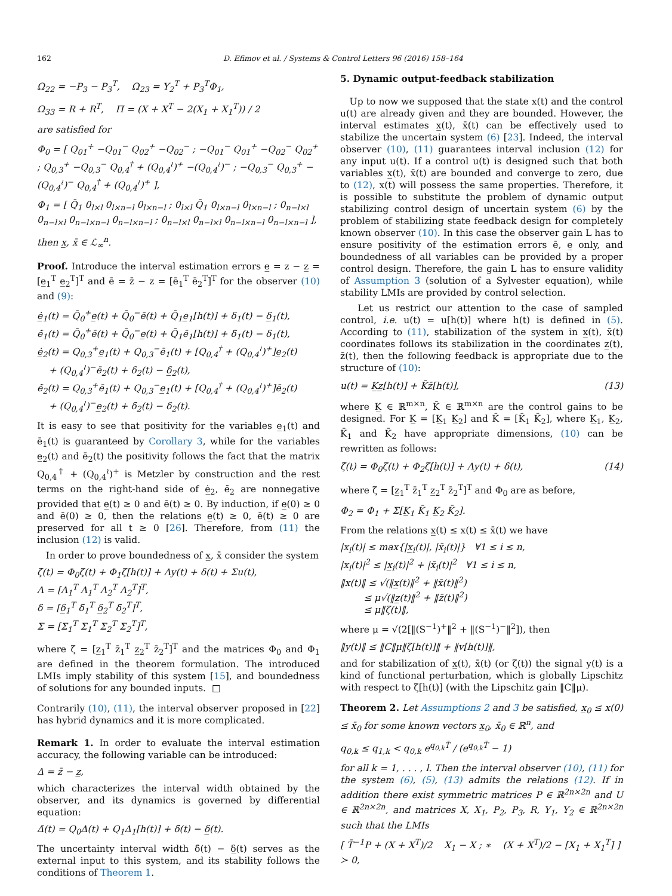162 D. Efimov et al. / Systems & Control Letters 96 (2016) 158–164
Ω<sub>22</sub> = −P<sub>3</sub> − P<sub>3</sub><sup>T</sup>, Ω<sub>23</sub> = Y<sub>2</sub><sup>T</sup> + P<sub>3</sub><sup>T</sup>Φ<sub>1</sub>,
Ω<sub>33</sub> = R + R<sup>T</sup>, Π = (X + X<sup>T</sup> − 2(X<sub>1</sub> + X<sub>1</sub><sup>T</sup>)) / 2
are satisfied for
Φ<sub>0</sub> = [ Q<sub>01</sub><sup>+</sup> −Q<sub>01</sub><sup>−</sup> Q<sub>02</sub><sup>+</sup> −Q<sub>02</sub><sup>−</sup> ; −Q<sub>01</sub><sup>−</sup> Q<sub>01</sub><sup>+</sup> −Q<sub>02</sub><sup>−</sup> Q<sub>02</sub><sup>+</sup> ; Q<sub>0,3</sub><sup>+</sup> −Q<sub>0,3</sub><sup>−</sup> Q<sub>0,4</sub><sup>†</sup> + (Q<sub>0,4</sub><sup>≀</sup>)<sup>+</sup> −(Q<sub>0,4</sub><sup>≀</sup>)<sup>−</sup> ; −Q<sub>0,3</sub><sup>−</sup> Q<sub>0,3</sub><sup>+</sup> −(Q<sub>0,4</sub><sup>≀</sup>)<sup>−</sup> Q<sub>0,4</sub><sup>†</sup> + (Q<sub>0,4</sub><sup>≀</sup>)<sup>+</sup> ],
Φ<sub>1</sub> = [ Q̄<sub>1</sub> 0<sub>l×l</sub> 0<sub>l×n−l</sub> 0<sub>l×n−l</sub> ; 0<sub>l×l</sub> Q̄<sub>1</sub> 0<sub>l×n−l</sub> 0<sub>l×n−l</sub> ; 0<sub>n−l×l</sub> 0<sub>n−l×l</sub> 0<sub>n−l×n−l</sub> 0<sub>n−l×n−l</sub> ; 0<sub>n−l×l</sub> 0<sub>n−l×l</sub> 0<sub>n−l×n−l</sub> 0<sub>n−l×n−l</sub> ],
then x̲, x̄ ∈ ℒ<sub>∞</sub><sup>n</sup>.
Proof. Introduce the interval estimation errors e̲ = z − z̲ = [e̲<sub>1</sub><sup>T</sup> e̲<sub>2</sub><sup>T</sup>]<sup>T</sup> and ē = z̄ − z = [ē<sub>1</sub><sup>T</sup> ē<sub>2</sub><sup>T</sup>]<sup>T</sup> for the observer (10) and (9):
ė̲<sub>1</sub>(t) = Q̄<sub>0</sub><sup>+</sup>e̲(t) + Q̄<sub>0</sub><sup>−</sup>ē(t) + Q̄<sub>1</sub>e̲<sub>1</sub>[h(t)] + δ<sub>1</sub>(t) − δ̲<sub>1</sub>(t),
ė̄<sub>1</sub>(t) = Q̄<sub>0</sub><sup>+</sup>ē(t) + Q̄<sub>0</sub><sup>−</sup>e̲(t) + Q̄<sub>1</sub>ē<sub>1</sub>[h(t)] + δ̄<sub>1</sub>(t) − δ<sub>1</sub>(t),
ė̲<sub>2</sub>(t) = Q<sub>0,3</sub><sup>+</sup>e̲<sub>1</sub>(t) + Q<sub>0,3</sub><sup>−</sup>ē<sub>1</sub>(t) + [Q<sub>0,4</sub><sup>†</sup> + (Q<sub>0,4</sub><sup>≀</sup>)<sup>+</sup>]e̲<sub>2</sub>(t)
+ (Q<sub>0,4</sub><sup>≀</sup>)<sup>−</sup>ē<sub>2</sub>(t) + δ<sub>2</sub>(t) − δ̲<sub>2</sub>(t),
ė̄<sub>2</sub>(t) = Q<sub>0,3</sub><sup>+</sup>ē<sub>1</sub>(t) + Q<sub>0,3</sub><sup>−</sup>e̲<sub>1</sub>(t) + [Q<sub>0,4</sub><sup>†</sup> + (Q<sub>0,4</sub><sup>≀</sup>)<sup>+</sup>]ē<sub>2</sub>(t)
+ (Q<sub>0,4</sub><sup>≀</sup>)<sup>−</sup>e̲<sub>2</sub>(t) + δ̄<sub>2</sub>(t) − δ<sub>2</sub>(t).
It is easy to see that positivity for the variables e̲<sub>1</sub>(t) and ē<sub>1</sub>(t) is guaranteed by Corollary 3, while for the variables e̲<sub>2</sub>(t) and ē<sub>2</sub>(t) the positivity follows the fact that the matrix Q<sub>0,4</sub><sup>†</sup> + (Q<sub>0,4</sub><sup>≀</sup>)<sup>+</sup> is Metzler by construction and the rest terms on the right-hand side of ė̲<sub>2</sub>, ė̄<sub>2</sub> are nonnegative provided that e̲(t) ≥ 0 and ē(t) ≥ 0. By induction, if e̲(0) ≥ 0 and ē(0) ≥ 0, then the relations e̲(t) ≥ 0, ē(t) ≥ 0 are preserved for all t ≥ 0 [26]. Therefore, from (11) the inclusion (12) is valid.
In order to prove boundedness of x̲, x̄ consider the system
ζ̇(t) = Φ<sub>0</sub>ζ(t) + Φ<sub>1</sub>ζ[h(t)] + Λy(t) + δ(t) + Σu(t),
Λ = [Λ<sub>1</sub><sup>T</sup> Λ<sub>1</sub><sup>T</sup> Λ<sub>2</sub><sup>T</sup> Λ<sub>2</sub><sup>T</sup>]<sup>T</sup>,
δ = [δ̲<sub>1</sub><sup>T</sup> δ̄<sub>1</sub><sup>T</sup> δ̲<sub>2</sub><sup>T</sup> δ̄<sub>2</sub><sup>T</sup>]<sup>T</sup>,
Σ = [Σ<sub>1</sub><sup>T</sup> Σ<sub>1</sub><sup>T</sup> Σ<sub>2</sub><sup>T</sup> Σ<sub>2</sub><sup>T</sup>]<sup>T</sup>,
where ζ = [z̲<sub>1</sub><sup>T</sup> z̄<sub>1</sub><sup>T</sup> z̲<sub>2</sub><sup>T</sup> z̄<sub>2</sub><sup>T</sup>]<sup>T</sup> and the matrices Φ<sub>0</sub> and Φ<sub>1</sub> are defined in the theorem formulation. The introduced LMIs imply stability of this system [15], and boundedness of solutions for any bounded inputs. □
Contrarily (10), (11), the interval observer proposed in [22] has hybrid dynamics and it is more complicated.
Remark 1. In order to evaluate the interval estimation accuracy, the following variable can be introduced:
Δ = z̄ − z̲,
which characterizes the interval width obtained by the observer, and its dynamics is governed by differential equation:
Δ̇(t) = Q<sub>0</sub>Δ(t) + Q<sub>1</sub>Δ<sub>1</sub>[h(t)] + δ̄(t) − δ̲(t).
The uncertainty interval width δ̄(t) − δ̲(t) serves as the external input to this system, and its stability follows the conditions of Theorem 1.
5. Dynamic output-feedback stabilization
Up to now we supposed that the state x(t) and the control u(t) are already given and they are bounded. However, the interval estimates x̲(t), x̄(t) can be effectively used to stabilize the uncertain system (6) [23]. Indeed, the interval observer (10), (11) guarantees interval inclusion (12) for any input u(t). If a control u(t) is designed such that both variables x̲(t), x̄(t) are bounded and converge to zero, due to (12), x(t) will possess the same properties. Therefore, it is possible to substitute the problem of dynamic output stabilizing control design of uncertain system (6) by the problem of stabilizing state feedback design for completely known observer (10). In this case the observer gain L has to ensure positivity of the estimation errors ē, e̲ only, and boundedness of all variables can be provided by a proper control design. Therefore, the gain L has to ensure validity of Assumption 3 (solution of a Sylvester equation), while stability LMIs are provided by control selection.
Let us restrict our attention to the case of sampled control, i.e. u(t) = u[h(t)] where h(t) is defined in (5). According to (11), stabilization of the system in x̲(t), x̄(t) coordinates follows its stabilization in the coordinates z̲(t), z̄(t), then the following feedback is appropriate due to the structure of (10):
u(t) = K̲z̲[h(t)] + K̄z̄[h(t)], (13)
where K̲ ∈ ℝ<sup>m×n</sup>, K̄ ∈ ℝ<sup>m×n</sup> are the control gains to be designed. For K̲ = [K̲<sub>1</sub> K̲<sub>2</sub>] and K̄ = [K̄<sub>1</sub> K̄<sub>2</sub>], where K̲<sub>1</sub>, K̲<sub>2</sub>, K̄<sub>1</sub> and K̄<sub>2</sub> have appropriate dimensions, (10) can be rewritten as follows:
ζ̇(t) = Φ<sub>0</sub>ζ(t) + Φ<sub>2</sub>ζ[h(t)] + Λy(t) + δ(t), (14)
where ζ = [z̲<sub>1</sub><sup>T</sup> z̄<sub>1</sub><sup>T</sup> z̲<sub>2</sub><sup>T</sup> z̄<sub>2</sub><sup>T</sup>]<sup>T</sup> and Φ<sub>0</sub> are as before,
Φ<sub>2</sub> = Φ<sub>1</sub> + Σ[K̲<sub>1</sub> K̄<sub>1</sub> K̲<sub>2</sub> K̄<sub>2</sub>].
From the relations x̲(t) ≤ x(t) ≤ x̄(t) we have
|x<sub>i</sub>(t)| ≤ max{|x̲<sub>i</sub>(t)|, |x̄<sub>i</sub>(t)|} ∀1 ≤ i ≤ n,
|x<sub>i</sub>(t)|<sup>2</sup> ≤ |x̲<sub>i</sub>(t)|<sup>2</sup> + |x̄<sub>i</sub>(t)|<sup>2</sup> ∀1 ≤ i ≤ n,
‖x(t)‖ ≤ √(‖x̲(t)‖<sup>2</sup> + ‖x̄(t)‖<sup>2</sup>)
≤ μ√(‖z̲(t)‖<sup>2</sup> + ‖z̄(t)‖<sup>2</sup>)
≤ μ‖ζ(t)‖,
where μ = √(2[‖(S<sup>−1</sup>)<sup>+</sup>‖<sup>2</sup> + ‖(S<sup>−1</sup>)<sup>−</sup>‖<sup>2</sup>]), then
‖y(t)‖ ≤ ‖C‖μ‖ζ[h(t)]‖ + ‖v[h(t)]‖,
and for stabilization of x̲(t), x̄(t) (or ζ(t)) the signal y(t) is a kind of functional perturbation, which is globally Lipschitz with respect to ζ[h(t)] (with the Lipschitz gain ‖C‖μ).
Theorem 2. Let Assumptions 2 and 3 be satisfied, x̲<sub>0</sub> ≤ x(0) ≤ x̄<sub>0</sub> for some known vectors x̲<sub>0</sub>, x̄<sub>0</sub> ∈ ℝ<sup>n</sup>, and
q<sub>0,k</sub> ≤ q<sub>1,k</sub> < q<sub>0,k</sub> e<sup>q<sub>0,k</sub>T̄</sup> / (e<sup>q<sub>0,k</sub>T̄</sup> − 1)
for all k = 1, . . . , l. Then the interval observer (10), (11) for the system (6), (5), (13) admits the relations (12). If in addition there exist symmetric matrices P ∈ ℝ<sup>2n×2n</sup> and U ∈ ℝ<sup>2n×2n</sup>, and matrices X, X<sub>1</sub>, P<sub>2</sub>, P<sub>3</sub>, R, Y<sub>1</sub>, Y<sub>2</sub> ∈ ℝ<sup>2n×2n</sup> such that the LMIs
[ T̄<sup>−1</sup>P + (X + X<sup>T</sup>)/2 X<sub>1</sub> − X ; ∗ (X + X<sup>T</sup>)/2 − [X<sub>1</sub> + X<sub>1</sub><sup>T</sup>] ] ≻ 0,